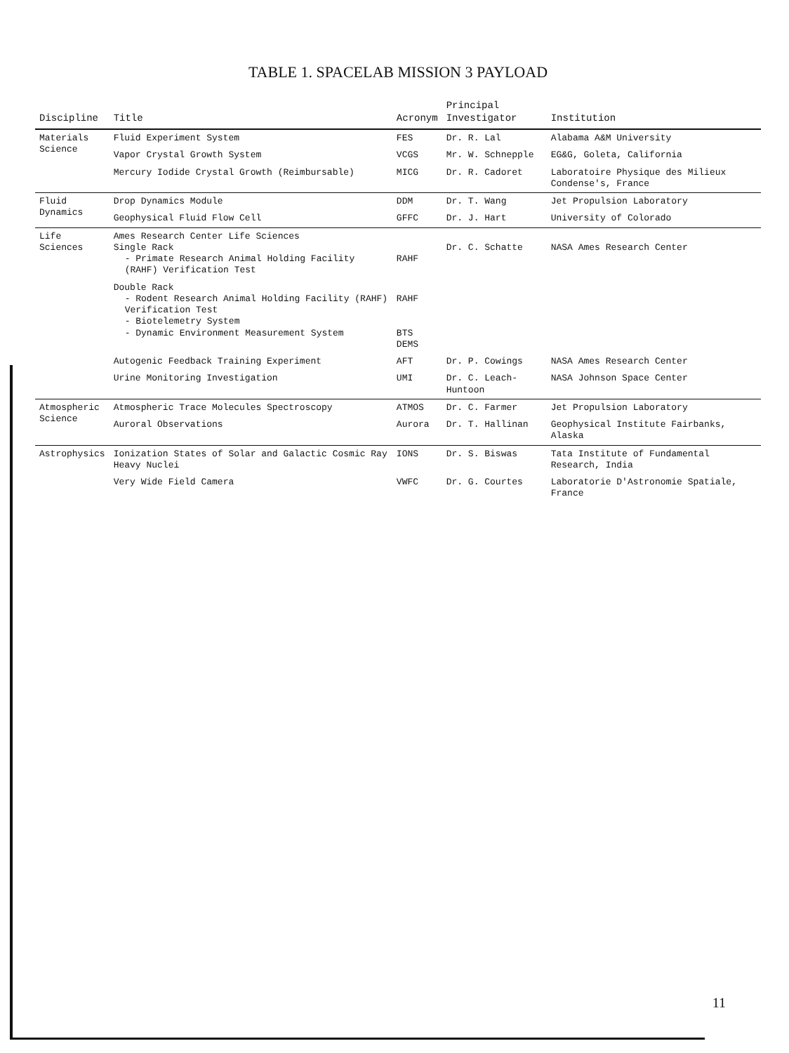TABLE 1. SPACELAB MISSION 3 PAYLOAD
| Discipline | Title | Acronym | Principal Investigator | Institution |
| --- | --- | --- | --- | --- |
| Materials Science | Fluid Experiment System | FES | Dr. R. Lal | Alabama A&M University |
| | Vapor Crystal Growth System | VCGS | Mr. W. Schnepple | EG&G, Goleta, California |
| | Mercury Iodide Crystal Growth (Reimbursable) | MICG | Dr. R. Cadoret | Laboratoire Physique des Milieux Condense's, France |
| Fluid Dynamics | Drop Dynamics Module | DDM | Dr. T. Wang | Jet Propulsion Laboratory |
| | Geophysical Fluid Flow Cell | GFFC | Dr. J. Hart | University of Colorado |
| Life Sciences | Ames Research Center Life Sciences Single Rack - Primate Research Animal Holding Facility (RAHF) Verification Test | RAHF | Dr. C. Schatte | NASA Ames Research Center |
| | Double Rack - Rodent Research Animal Holding Facility (RAHF) Verification Test - Biotelemetry System - Dynamic Environment Measurement System | RAHF BTS DEMS | | |
| | Autogenic Feedback Training Experiment | AFT | Dr. P. Cowings | NASA Ames Research Center |
| | Urine Monitoring Investigation | UMI | Dr. C. Leach-Huntoon | NASA Johnson Space Center |
| Atmospheric Science | Atmospheric Trace Molecules Spectroscopy | ATMOS | Dr. C. Farmer | Jet Propulsion Laboratory |
| | Auroral Observations | Aurora | Dr. T. Hallinan | Geophysical Institute Fairbanks, Alaska |
| Astrophysics | Ionization States of Solar and Galactic Cosmic Ray Heavy Nuclei | IONS | Dr. S. Biswas | Tata Institute of Fundamental Research, India |
| | Very Wide Field Camera | VWFC | Dr. G. Courtes | Laboratorie D'Astronomie Spatiale, France |
11